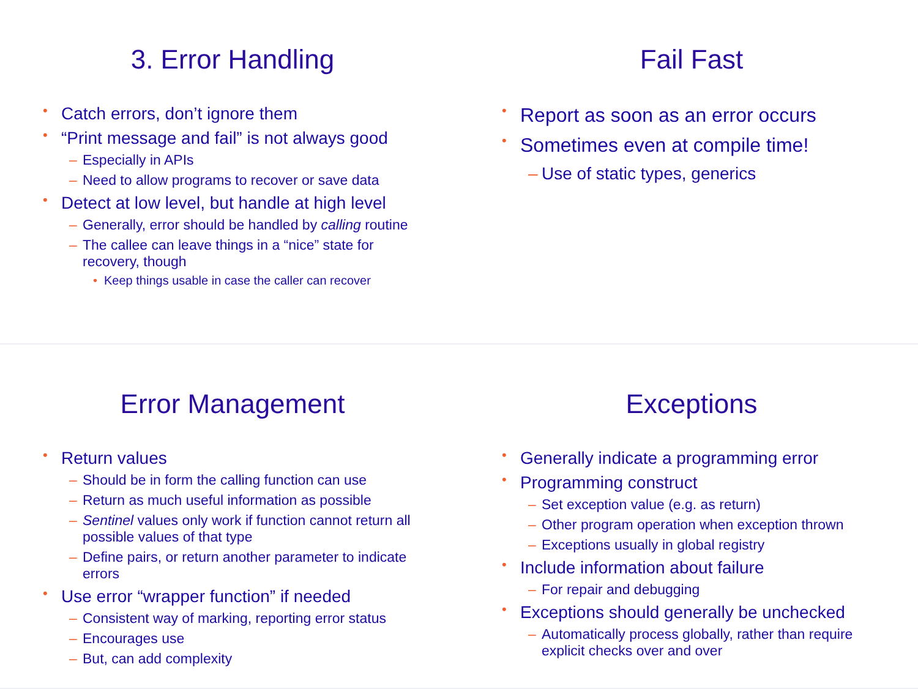3. Error Handling
Catch errors, don’t ignore them
“Print message and fail” is not always good
– Especially in APIs
– Need to allow programs to recover or save data
Detect at low level, but handle at high level
– Generally, error should be handled by calling routine
– The callee can leave things in a “nice” state for recovery, though
• Keep things usable in case the caller can recover
Fail Fast
Report as soon as an error occurs
Sometimes even at compile time!
– Use of static types, generics
Error Management
Return values
– Should be in form the calling function can use
– Return as much useful information as possible
– Sentinel values only work if function cannot return all possible values of that type
– Define pairs, or return another parameter to indicate errors
Use error “wrapper function” if needed
– Consistent way of marking, reporting error status
– Encourages use
– But, can add complexity
Exceptions
Generally indicate a programming error
Programming construct
– Set exception value (e.g. as return)
– Other program operation when exception thrown
– Exceptions usually in global registry
Include information about failure
– For repair and debugging
Exceptions should generally be unchecked
– Automatically process globally, rather than require explicit checks over and over